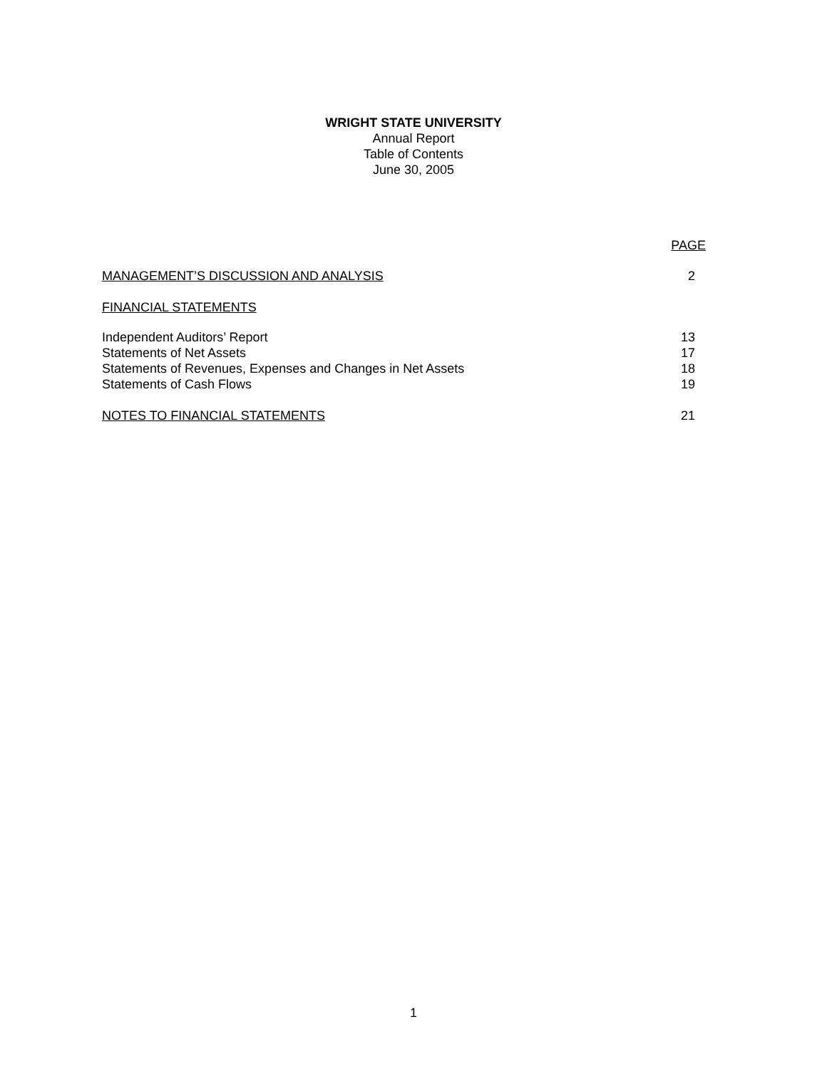WRIGHT STATE UNIVERSITY
Annual Report
Table of Contents
June 30, 2005
PAGE
MANAGEMENT’S DISCUSSION AND ANALYSIS 2
FINANCIAL STATEMENTS
Independent Auditors’ Report 13
Statements of Net Assets 17
Statements of Revenues, Expenses and Changes in Net Assets 18
Statements of Cash Flows 19
NOTES TO FINANCIAL STATEMENTS 21
1